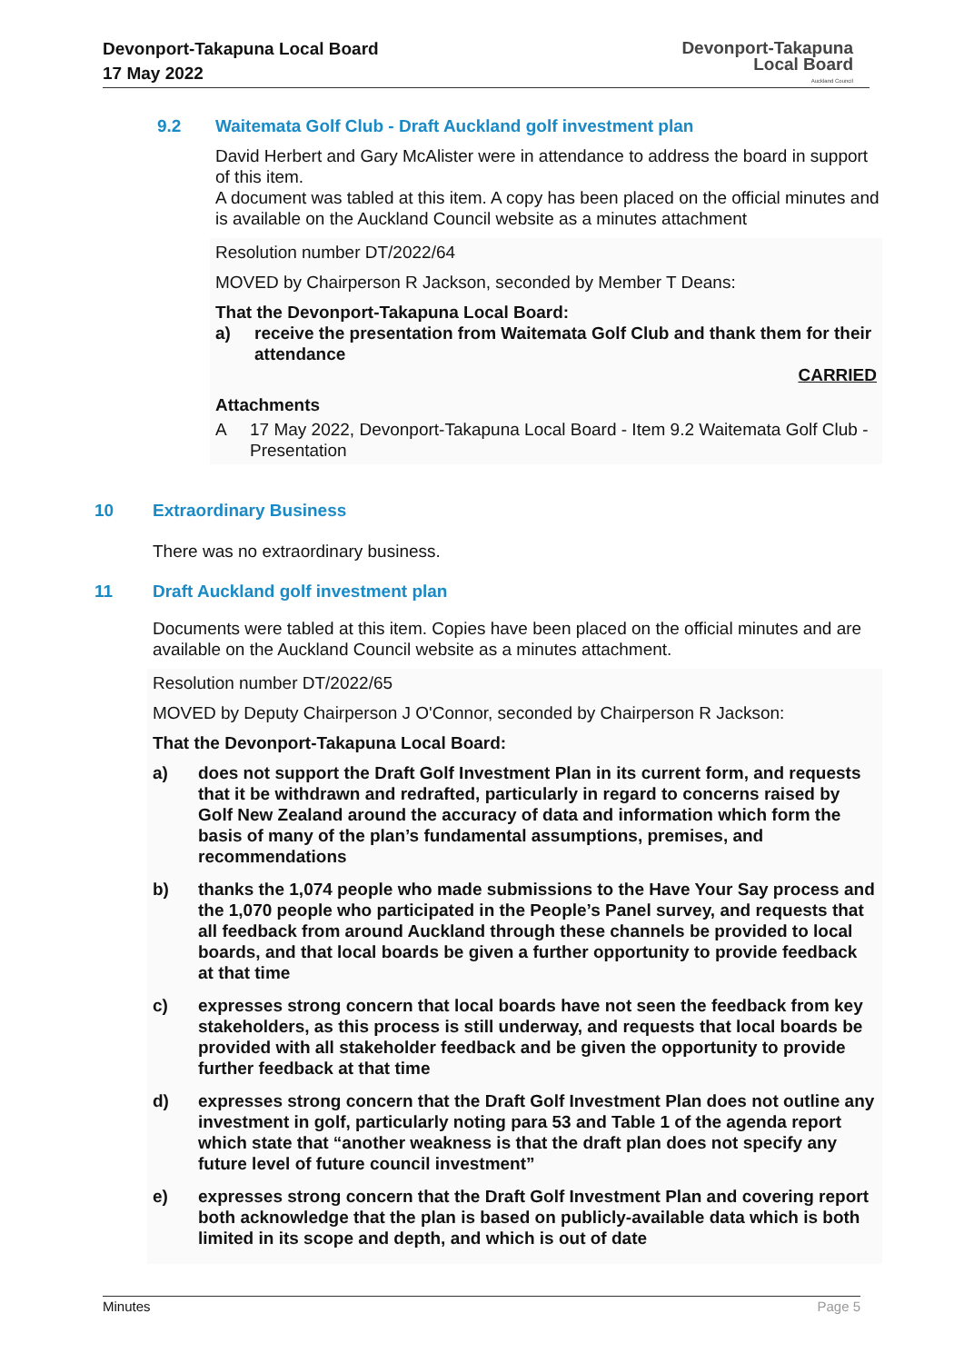Devonport-Takapuna Local Board
17 May 2022
Devonport-Takapuna
Local Board
Auckland Council
9.2 Waitemata Golf Club - Draft Auckland golf investment plan
David Herbert and Gary McAlister were in attendance to address the board in support of this item.
A document was tabled at this item. A copy has been placed on the official minutes and is available on the Auckland Council website as a minutes attachment
Resolution number DT/2022/64
MOVED by Chairperson R Jackson, seconded by Member T Deans:
That the Devonport-Takapuna Local Board:
a) receive the presentation from Waitemata Golf Club and thank them for their attendance
CARRIED
Attachments
A 17 May 2022, Devonport-Takapuna Local Board - Item 9.2 Waitemata Golf Club - Presentation
10 Extraordinary Business
There was no extraordinary business.
11 Draft Auckland golf investment plan
Documents were tabled at this item. Copies have been placed on the official minutes and are available on the Auckland Council website as a minutes attachment.
Resolution number DT/2022/65
MOVED by Deputy Chairperson J O'Connor, seconded by Chairperson R Jackson:
That the Devonport-Takapuna Local Board:
a) does not support the Draft Golf Investment Plan in its current form, and requests that it be withdrawn and redrafted, particularly in regard to concerns raised by Golf New Zealand around the accuracy of data and information which form the basis of many of the plan’s fundamental assumptions, premises, and recommendations
b) thanks the 1,074 people who made submissions to the Have Your Say process and the 1,070 people who participated in the People’s Panel survey, and requests that all feedback from around Auckland through these channels be provided to local boards, and that local boards be given a further opportunity to provide feedback at that time
c) expresses strong concern that local boards have not seen the feedback from key stakeholders, as this process is still underway, and requests that local boards be provided with all stakeholder feedback and be given the opportunity to provide further feedback at that time
d) expresses strong concern that the Draft Golf Investment Plan does not outline any investment in golf, particularly noting para 53 and Table 1 of the agenda report which state that “another weakness is that the draft plan does not specify any future level of future council investment”
e) expresses strong concern that the Draft Golf Investment Plan and covering report both acknowledge that the plan is based on publicly-available data which is both limited in its scope and depth, and which is out of date
Minutes Page 5